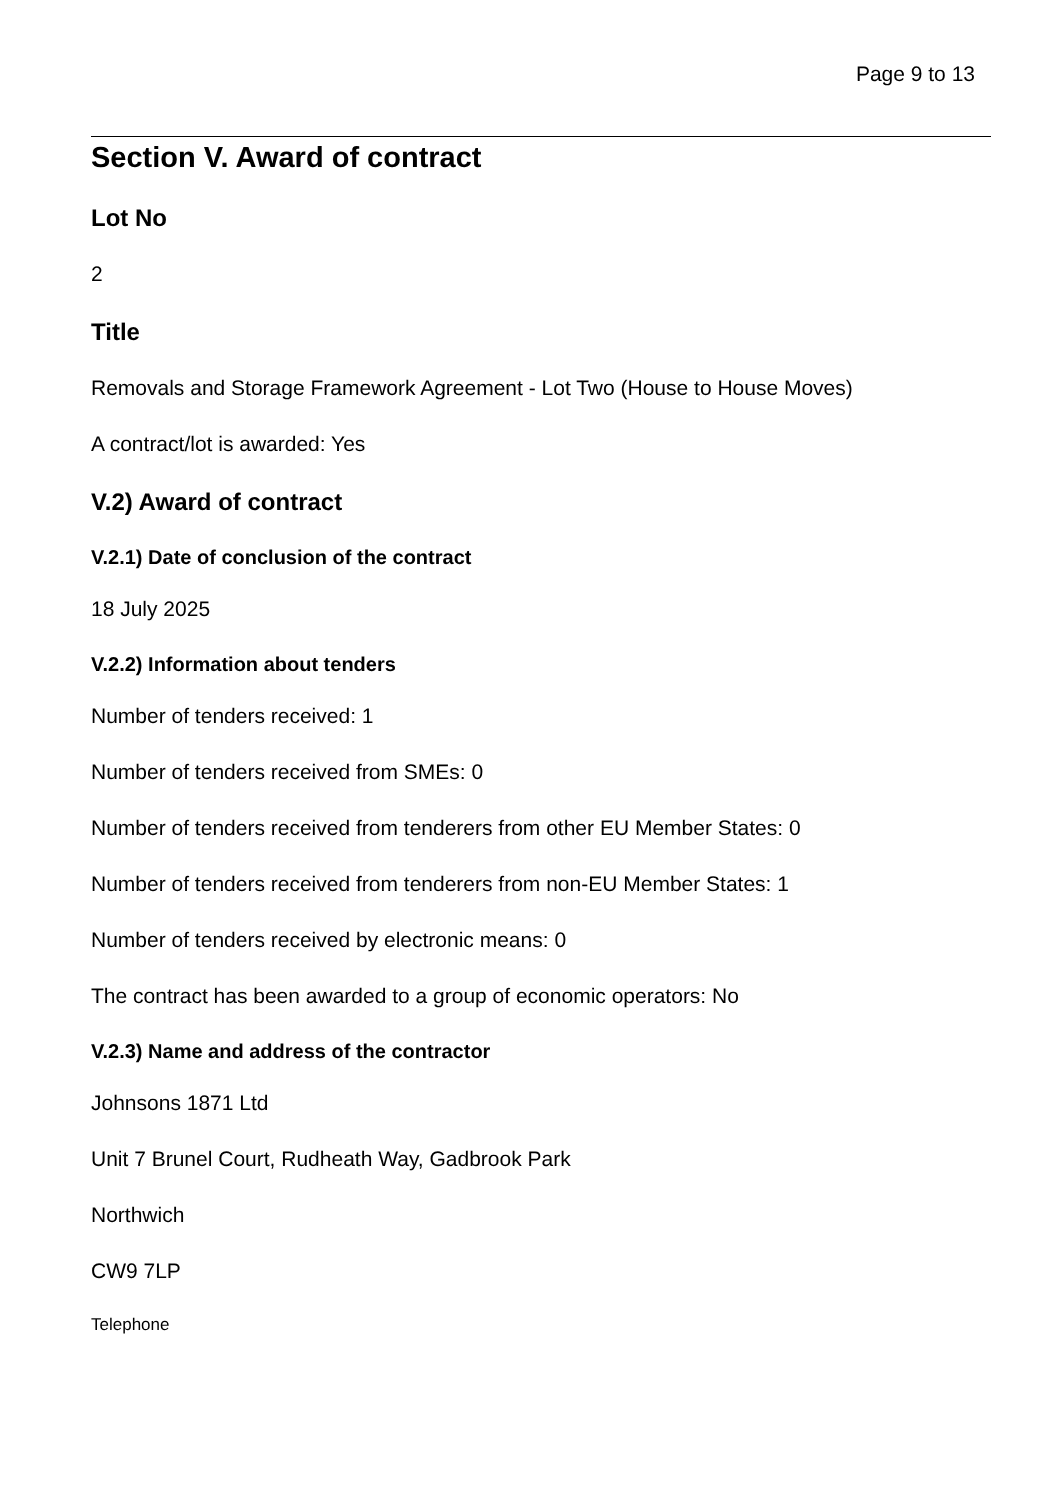Page 9 to 13
Section V. Award of contract
Lot No
2
Title
Removals and Storage Framework Agreement - Lot Two (House to House Moves)
A contract/lot is awarded: Yes
V.2) Award of contract
V.2.1) Date of conclusion of the contract
18 July 2025
V.2.2) Information about tenders
Number of tenders received: 1
Number of tenders received from SMEs: 0
Number of tenders received from tenderers from other EU Member States: 0
Number of tenders received from tenderers from non-EU Member States: 1
Number of tenders received by electronic means: 0
The contract has been awarded to a group of economic operators: No
V.2.3) Name and address of the contractor
Johnsons 1871 Ltd
Unit 7 Brunel Court, Rudheath Way, Gadbrook Park
Northwich
CW9 7LP
Telephone